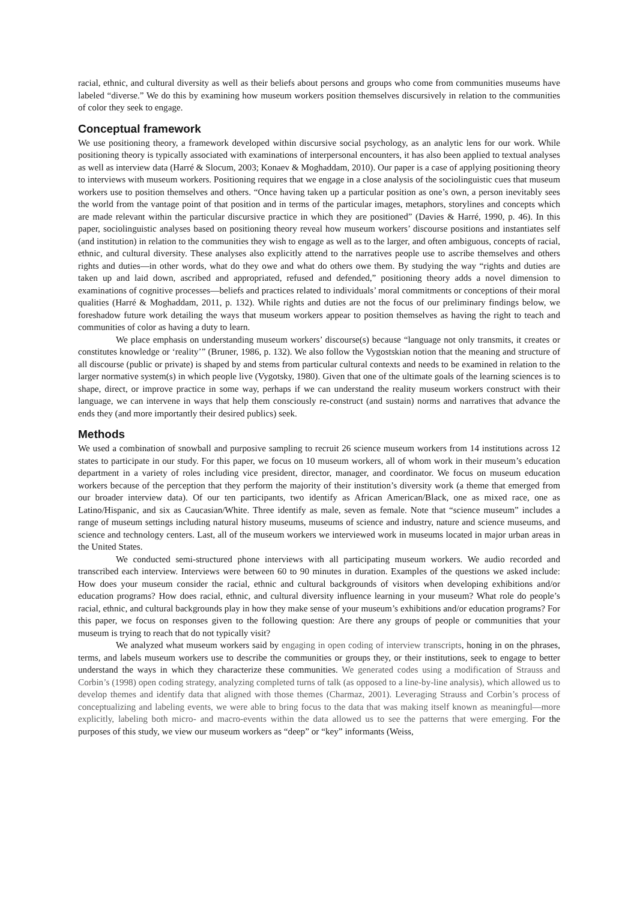racial, ethnic, and cultural diversity as well as their beliefs about persons and groups who come from communities museums have labeled “diverse.” We do this by examining how museum workers position themselves discursively in relation to the communities of color they seek to engage.
Conceptual framework
We use positioning theory, a framework developed within discursive social psychology, as an analytic lens for our work. While positioning theory is typically associated with examinations of interpersonal encounters, it has also been applied to textual analyses as well as interview data (Harré & Slocum, 2003; Konaev & Moghaddam, 2010). Our paper is a case of applying positioning theory to interviews with museum workers. Positioning requires that we engage in a close analysis of the sociolinguistic cues that museum workers use to position themselves and others. “Once having taken up a particular position as one’s own, a person inevitably sees the world from the vantage point of that position and in terms of the particular images, metaphors, storylines and concepts which are made relevant within the particular discursive practice in which they are positioned” (Davies & Harré, 1990, p. 46). In this paper, sociolinguistic analyses based on positioning theory reveal how museum workers’ discourse positions and instantiates self (and institution) in relation to the communities they wish to engage as well as to the larger, and often ambiguous, concepts of racial, ethnic, and cultural diversity. These analyses also explicitly attend to the narratives people use to ascribe themselves and others rights and duties—in other words, what do they owe and what do others owe them. By studying the way “rights and duties are taken up and laid down, ascribed and appropriated, refused and defended,” positioning theory adds a novel dimension to examinations of cognitive processes—beliefs and practices related to individuals’ moral commitments or conceptions of their moral qualities (Harré & Moghaddam, 2011, p. 132). While rights and duties are not the focus of our preliminary findings below, we foreshadow future work detailing the ways that museum workers appear to position themselves as having the right to teach and communities of color as having a duty to learn.
We place emphasis on understanding museum workers’ discourse(s) because “language not only transmits, it creates or constitutes knowledge or ‘reality’” (Bruner, 1986, p. 132). We also follow the Vygostskian notion that the meaning and structure of all discourse (public or private) is shaped by and stems from particular cultural contexts and needs to be examined in relation to the larger normative system(s) in which people live (Vygotsky, 1980). Given that one of the ultimate goals of the learning sciences is to shape, direct, or improve practice in some way, perhaps if we can understand the reality museum workers construct with their language, we can intervene in ways that help them consciously re-construct (and sustain) norms and narratives that advance the ends they (and more importantly their desired publics) seek.
Methods
We used a combination of snowball and purposive sampling to recruit 26 science museum workers from 14 institutions across 12 states to participate in our study. For this paper, we focus on 10 museum workers, all of whom work in their museum’s education department in a variety of roles including vice president, director, manager, and coordinator. We focus on museum education workers because of the perception that they perform the majority of their institution’s diversity work (a theme that emerged from our broader interview data). Of our ten participants, two identify as African American/Black, one as mixed race, one as Latino/Hispanic, and six as Caucasian/White. Three identify as male, seven as female. Note that “science museum” includes a range of museum settings including natural history museums, museums of science and industry, nature and science museums, and science and technology centers. Last, all of the museum workers we interviewed work in museums located in major urban areas in the United States.
We conducted semi-structured phone interviews with all participating museum workers. We audio recorded and transcribed each interview. Interviews were between 60 to 90 minutes in duration. Examples of the questions we asked include: How does your museum consider the racial, ethnic and cultural backgrounds of visitors when developing exhibitions and/or education programs? How does racial, ethnic, and cultural diversity influence learning in your museum? What role do people’s racial, ethnic, and cultural backgrounds play in how they make sense of your museum’s exhibitions and/or education programs? For this paper, we focus on responses given to the following question: Are there any groups of people or communities that your museum is trying to reach that do not typically visit?
We analyzed what museum workers said by engaging in open coding of interview transcripts, honing in on the phrases, terms, and labels museum workers use to describe the communities or groups they, or their institutions, seek to engage to better understand the ways in which they characterize these communities. We generated codes using a modification of Strauss and Corbin’s (1998) open coding strategy, analyzing completed turns of talk (as opposed to a line-by-line analysis), which allowed us to develop themes and identify data that aligned with those themes (Charmaz, 2001). Leveraging Strauss and Corbin’s process of conceptualizing and labeling events, we were able to bring focus to the data that was making itself known as meaningful—more explicitly, labeling both micro- and macro-events within the data allowed us to see the patterns that were emerging. For the purposes of this study, we view our museum workers as “deep” or “key” informants (Weiss,